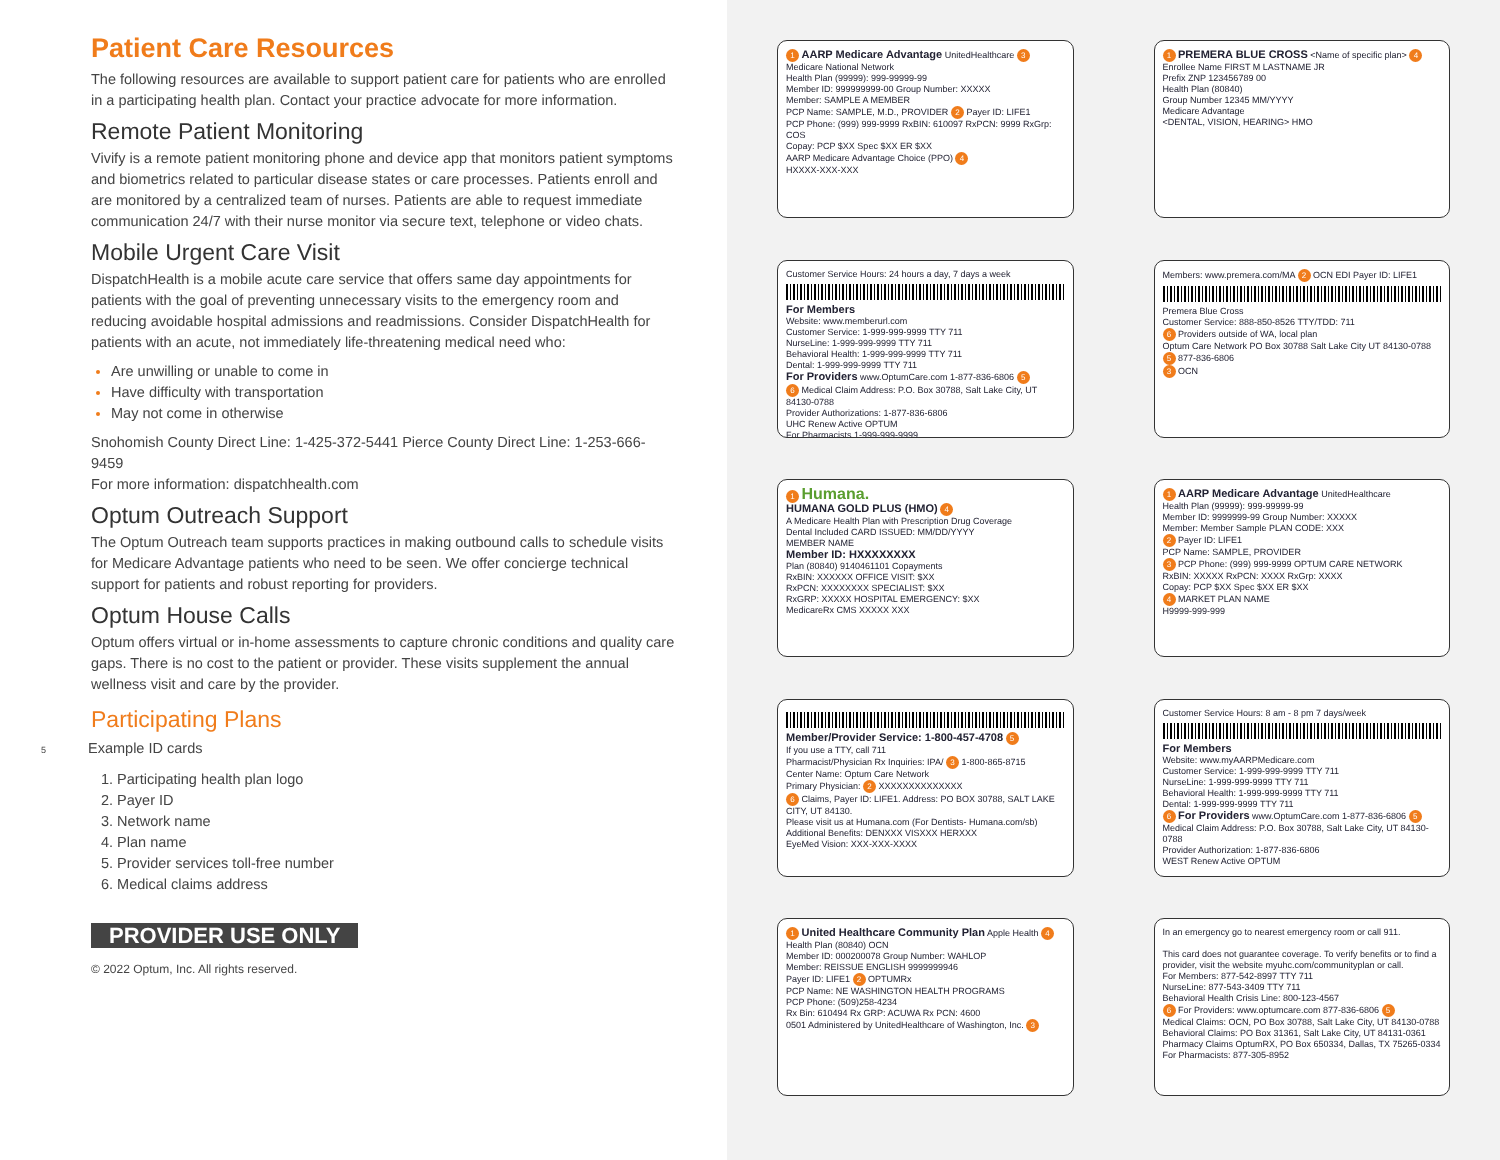Patient Care Resources
The following resources are available to support patient care for patients who are enrolled in a participating health plan. Contact your practice advocate for more information.
Remote Patient Monitoring
Vivify is a remote patient monitoring phone and device app that monitors patient symptoms and biometrics related to particular disease states or care processes. Patients enroll and are monitored by a centralized team of nurses. Patients are able to request immediate communication 24/7 with their nurse monitor via secure text, telephone or video chats.
Mobile Urgent Care Visit
DispatchHealth is a mobile acute care service that offers same day appointments for patients with the goal of preventing unnecessary visits to the emergency room and reducing avoidable hospital admissions and readmissions. Consider DispatchHealth for patients with an acute, not immediately life-threatening medical need who:
Are unwilling or unable to come in
Have difficulty with transportation
May not come in otherwise
Snohomish County Direct Line: 1-425-372-5441 Pierce County Direct Line: 1-253-666-9459
For more information: dispatchhealth.com
Optum Outreach Support
The Optum Outreach team supports practices in making outbound calls to schedule visits for Medicare Advantage patients who need to be seen. We offer concierge technical support for patients and robust reporting for providers.
Optum House Calls
Optum offers virtual or in-home assessments to capture chronic conditions and quality care gaps. There is no cost to the patient or provider. These visits supplement the annual wellness visit and care by the provider.
Participating Plans
5 Example ID cards
1. Participating health plan logo
2. Payer ID
3. Network name
4. Plan name
5. Provider services toll-free number
6. Medical claims address
PROVIDER USE ONLY
© 2022 Optum, Inc. All rights reserved.
1 AARP Medicare Advantage UnitedHealthcare 3 Medicare National Network
Health Plan (99999): 999-99999-99
Member ID: 999999999-00 Group Number: XXXXX
Member: SAMPLE A MEMBER
PCP Name: SAMPLE, M.D., PROVIDER 2 Payer ID: LIFE1
PCP Phone: (999) 999-9999 RxBIN: 610097 RxPCN: 9999 RxGrp: COS
Copay: PCP $XX Spec $XX ER $XX
AARP Medicare Advantage Choice (PPO) 4
HXXXX-XXX-XXX
1 PREMERA BLUE CROSS <Name of specific plan> 4
Enrollee Name FIRST M LASTNAME JR
Prefix ZNP 123456789 00
Health Plan (80840)
Group Number 12345 MM/YYYY
Medicare Advantage
<DENTAL, VISION, HEARING> HMO
Customer Service Hours: 24 hours a day, 7 days a week
For Members
Website: www.memberurl.com
Customer Service: 1-999-999-9999 TTY 711
NurseLine: 1-999-999-9999 TTY 711
Behavioral Health: 1-999-999-9999 TTY 711
Dental: 1-999-999-9999 TTY 711
For Providers www.OptumCare.com 1-877-836-6806 5
6 Medical Claim Address: P.O. Box 30788, Salt Lake City, UT 84130-0788
Provider Authorizations: 1-877-836-6806
UHC Renew Active OPTUM
For Pharmacists 1-999-999-9999
Members: www.premera.com/MA 2 OCN EDI Payer ID: LIFE1
Premera Blue Cross
Customer Service: 888-850-8526 TTY/TDD: 711
6 Providers outside of WA, local plan
Optum Care Network PO Box 30788 Salt Lake City UT 84130-0788
5 877-836-6806
3 OCN
1 Humana.
HUMANA GOLD PLUS (HMO) 4
A Medicare Health Plan with Prescription Drug Coverage
Dental Included CARD ISSUED: MM/DD/YYYY
MEMBER NAME
Member ID: HXXXXXXXX
Plan (80840) 9140461101 Copayments
RxBIN: XXXXXX OFFICE VISIT: $XX
RxPCN: XXXXXXXX SPECIALIST: $XX
RxGRP: XXXXX HOSPITAL EMERGENCY: $XX
MedicareRx CMS XXXXX XXX
1 AARP Medicare Advantage UnitedHealthcare
Health Plan (99999): 999-99999-99
Member ID: 9999999-99 Group Number: XXXXX
Member: Member Sample PLAN CODE: XXX
2 Payer ID: LIFE1
PCP Name: SAMPLE, PROVIDER
3 PCP Phone: (999) 999-9999 OPTUM CARE NETWORK
RxBIN: XXXXX RxPCN: XXXX RxGrp: XXXX
Copay: PCP $XX Spec $XX ER $XX
4 MARKET PLAN NAME
H9999-999-999
Member/Provider Service: 1-800-457-4708 5
If you use a TTY, call 711
Pharmacist/Physician Rx Inquiries: IPA/ 3 1-800-865-8715
Center Name: Optum Care Network
Primary Physician: 2 XXXXXXXXXXXXXX
6 Claims, Payer ID: LIFE1. Address: PO BOX 30788, SALT LAKE CITY, UT 84130.
Please visit us at Humana.com (For Dentists- Humana.com/sb)
Additional Benefits: DENXXX VISXXX HERXXX
EyeMed Vision: XXX-XXX-XXXX
Customer Service Hours: 8 am - 8 pm 7 days/week
For Members
Website: www.myAARPMedicare.com
Customer Service: 1-999-999-9999 TTY 711
NurseLine: 1-999-999-9999 TTY 711
Behavioral Health: 1-999-999-9999 TTY 711
Dental: 1-999-999-9999 TTY 711
6 For Providers www.OptumCare.com 1-877-836-6806 5
Medical Claim Address: P.O. Box 30788, Salt Lake City, UT 84130-0788
Provider Authorization: 1-877-836-6806
WEST Renew Active OPTUM
1 United Healthcare Community Plan Apple Health 4
Health Plan (80840) OCN
Member ID: 000200078 Group Number: WAHLOP
Member: REISSUE ENGLISH 9999999946
Payer ID: LIFE1 2 OPTUMRx
PCP Name: NE WASHINGTON HEALTH PROGRAMS
PCP Phone: (509)258-4234
Rx Bin: 610494 Rx GRP: ACUWA Rx PCN: 4600
0501 Administered by UnitedHealthcare of Washington, Inc. 3
In an emergency go to nearest emergency room or call 911.
This card does not guarantee coverage. To verify benefits or to find a provider, visit the website myuhc.com/communityplan or call.
For Members: 877-542-8997 TTY 711
NurseLine: 877-543-3409 TTY 711
Behavioral Health Crisis Line: 800-123-4567
6 For Providers: www.optumcare.com 877-836-6806 5
Medical Claims: OCN, PO Box 30788, Salt Lake City, UT 84130-0788 Behavioral Claims: PO Box 31361, Salt Lake City, UT 84131-0361
Pharmacy Claims OptumRX, PO Box 650334, Dallas, TX 75265-0334
For Pharmacists: 877-305-8952